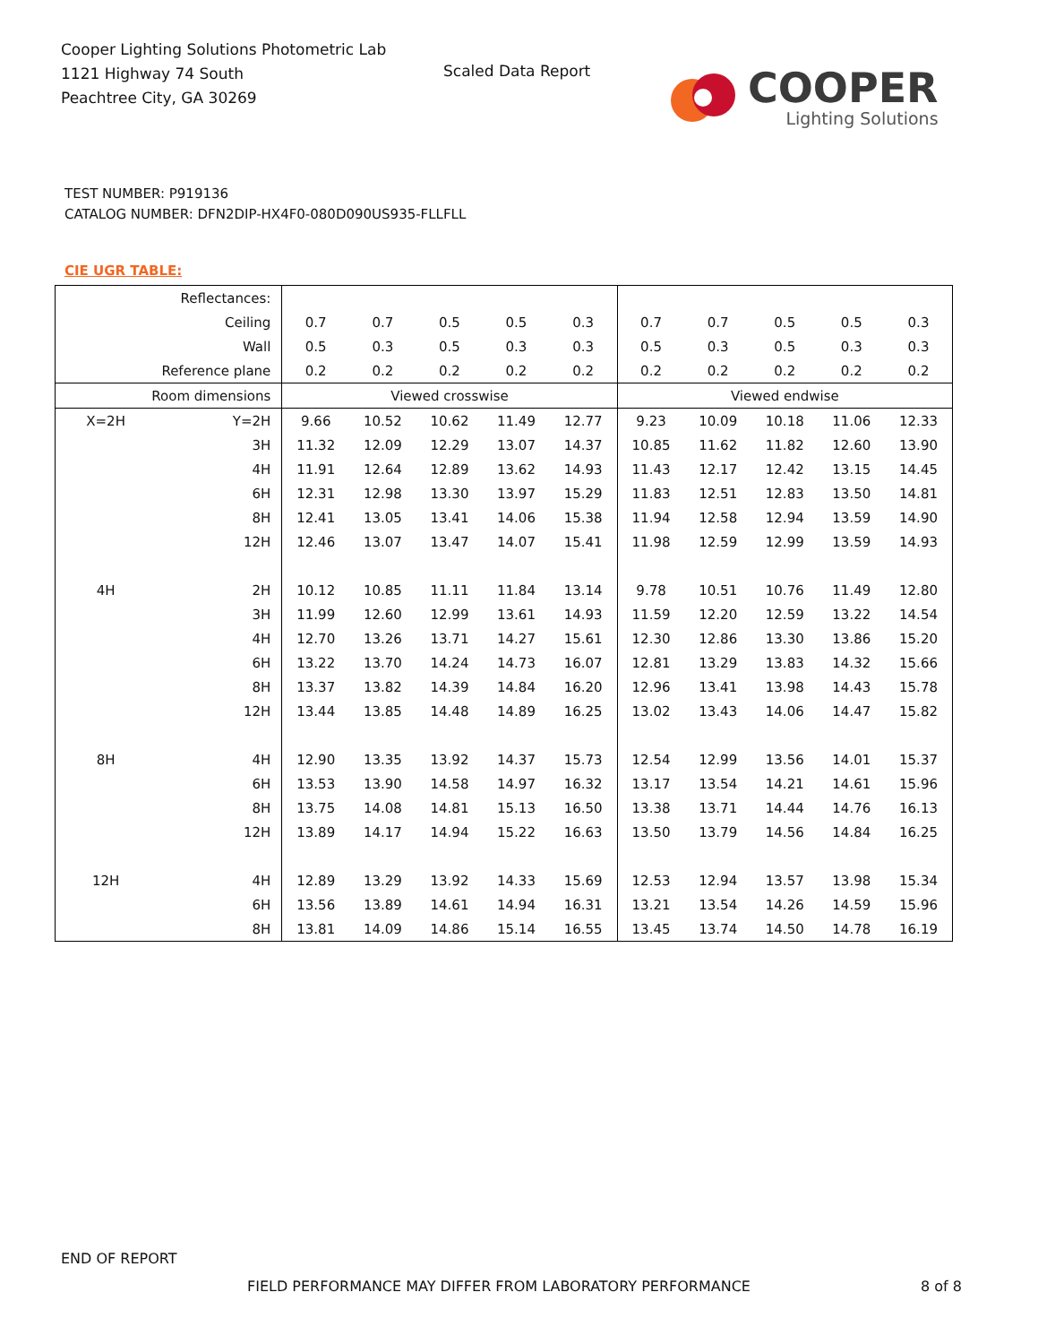Cooper Lighting Solutions Photometric Lab
1121 Highway 74 South
Peachtree City, GA 30269
Scaled Data Report
COOPER
Lighting Solutions
TEST NUMBER: P919136
CATALOG NUMBER: DFN2DIP-HX4F0-080D090US935-FLLFLL
CIE UGR TABLE:
| Reflectances: | | | | | | | | | | | |
| Ceiling | | 0.7 | 0.7 | 0.5 | 0.5 | 0.3 | 0.7 | 0.7 | 0.5 | 0.5 | 0.3 |
| Wall | | 0.5 | 0.3 | 0.5 | 0.3 | 0.3 | 0.5 | 0.3 | 0.5 | 0.3 | 0.3 |
| Reference plane | | 0.2 | 0.2 | 0.2 | 0.2 | 0.2 | 0.2 | 0.2 | 0.2 | 0.2 | 0.2 |
| Room dimensions | | Viewed crosswise | | | | | Viewed endwise | | | | |
| X=2H | Y=2H | 9.66 | 10.52 | 10.62 | 11.49 | 12.77 | 9.23 | 10.09 | 10.18 | 11.06 | 12.33 |
| | 3H | 11.32 | 12.09 | 12.29 | 13.07 | 14.37 | 10.85 | 11.62 | 11.82 | 12.60 | 13.90 |
| | 4H | 11.91 | 12.64 | 12.89 | 13.62 | 14.93 | 11.43 | 12.17 | 12.42 | 13.15 | 14.45 |
| | 6H | 12.31 | 12.98 | 13.30 | 13.97 | 15.29 | 11.83 | 12.51 | 12.83 | 13.50 | 14.81 |
| | 8H | 12.41 | 13.05 | 13.41 | 14.06 | 15.38 | 11.94 | 12.58 | 12.94 | 13.59 | 14.90 |
| | 12H | 12.46 | 13.07 | 13.47 | 14.07 | 15.41 | 11.98 | 12.59 | 12.99 | 13.59 | 14.93 |
| 4H | 2H | 10.12 | 10.85 | 11.11 | 11.84 | 13.14 | 9.78 | 10.51 | 10.76 | 11.49 | 12.80 |
| | 3H | 11.99 | 12.60 | 12.99 | 13.61 | 14.93 | 11.59 | 12.20 | 12.59 | 13.22 | 14.54 |
| | 4H | 12.70 | 13.26 | 13.71 | 14.27 | 15.61 | 12.30 | 12.86 | 13.30 | 13.86 | 15.20 |
| | 6H | 13.22 | 13.70 | 14.24 | 14.73 | 16.07 | 12.81 | 13.29 | 13.83 | 14.32 | 15.66 |
| | 8H | 13.37 | 13.82 | 14.39 | 14.84 | 16.20 | 12.96 | 13.41 | 13.98 | 14.43 | 15.78 |
| | 12H | 13.44 | 13.85 | 14.48 | 14.89 | 16.25 | 13.02 | 13.43 | 14.06 | 14.47 | 15.82 |
| 8H | 4H | 12.90 | 13.35 | 13.92 | 14.37 | 15.73 | 12.54 | 12.99 | 13.56 | 14.01 | 15.37 |
| | 6H | 13.53 | 13.90 | 14.58 | 14.97 | 16.32 | 13.17 | 13.54 | 14.21 | 14.61 | 15.96 |
| | 8H | 13.75 | 14.08 | 14.81 | 15.13 | 16.50 | 13.38 | 13.71 | 14.44 | 14.76 | 16.13 |
| | 12H | 13.89 | 14.17 | 14.94 | 15.22 | 16.63 | 13.50 | 13.79 | 14.56 | 14.84 | 16.25 |
| 12H | 4H | 12.89 | 13.29 | 13.92 | 14.33 | 15.69 | 12.53 | 12.94 | 13.57 | 13.98 | 15.34 |
| | 6H | 13.56 | 13.89 | 14.61 | 14.94 | 16.31 | 13.21 | 13.54 | 14.26 | 14.59 | 15.96 |
| | 8H | 13.81 | 14.09 | 14.86 | 15.14 | 16.55 | 13.45 | 13.74 | 14.50 | 14.78 | 16.19 |
END OF REPORT
FIELD PERFORMANCE MAY DIFFER FROM LABORATORY PERFORMANCE
8 of 8